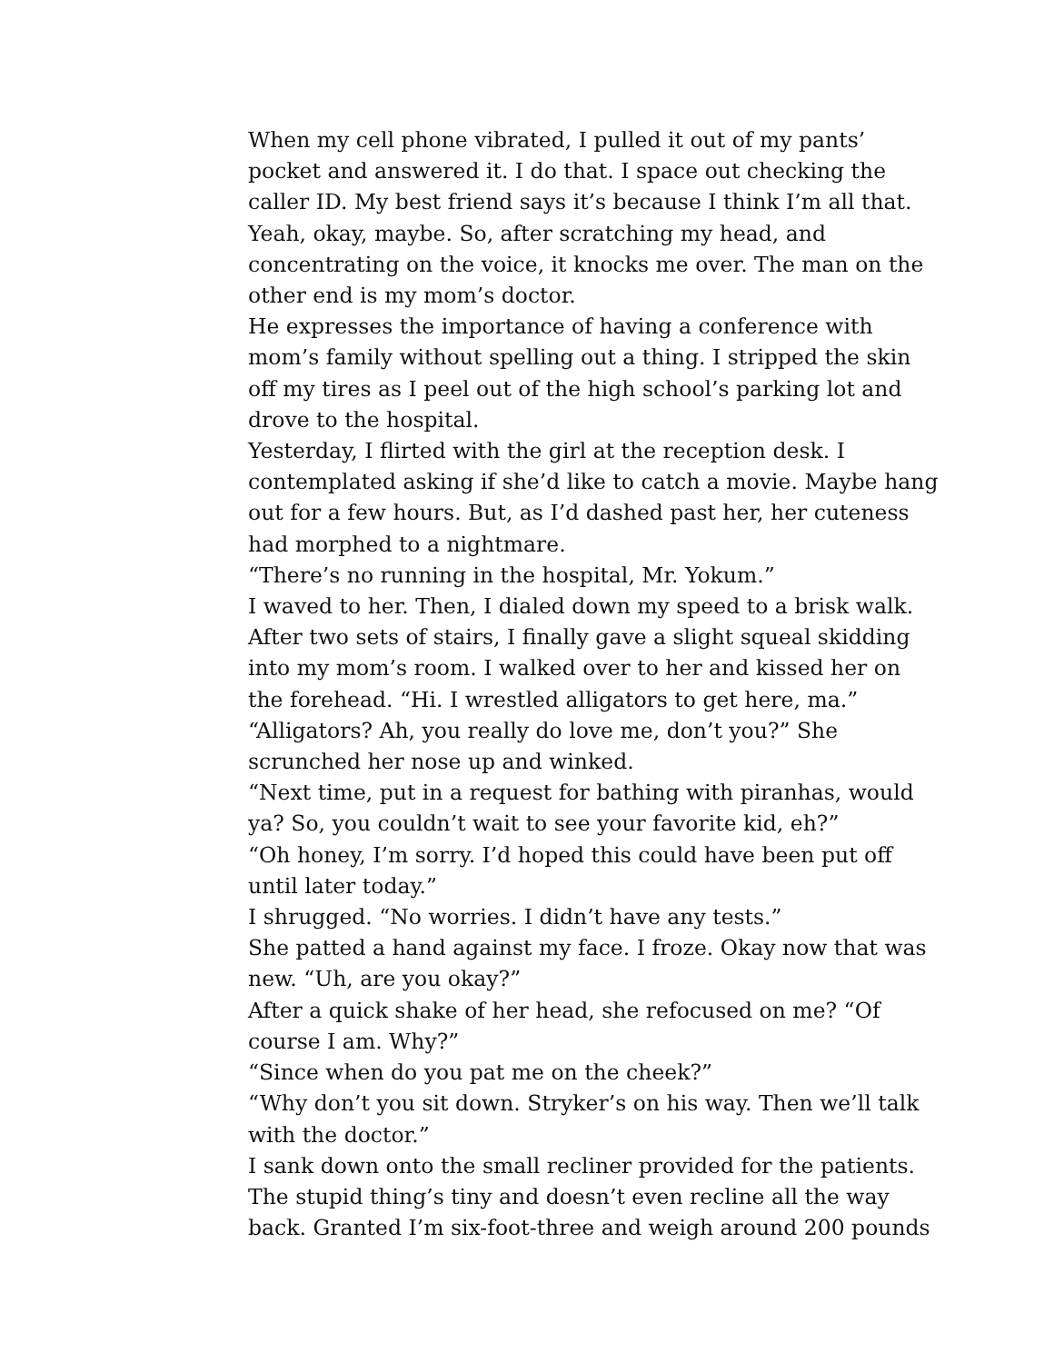When my cell phone vibrated, I pulled it out of my pants’ pocket and answered it. I do that. I space out checking the caller ID. My best friend says it’s because I think I’m all that. Yeah, okay, maybe. So, after scratching my head, and concentrating on the voice, it knocks me over. The man on the other end is my mom’s doctor.
He expresses the importance of having a conference with mom’s family without spelling out a thing. I stripped the skin off my tires as I peel out of the high school’s parking lot and drove to the hospital.
Yesterday, I flirted with the girl at the reception desk. I contemplated asking if she’d like to catch a movie. Maybe hang out for a few hours. But, as I’d dashed past her, her cuteness had morphed to a nightmare.
“There’s no running in the hospital, Mr. Yokum.”
I waved to her. Then, I dialed down my speed to a brisk walk. After two sets of stairs, I finally gave a slight squeal skidding into my mom’s room. I walked over to her and kissed her on the forehead. “Hi. I wrestled alligators to get here, ma.”
“Alligators? Ah, you really do love me, don’t you?” She scrunched her nose up and winked.
“Next time, put in a request for bathing with piranhas, would ya? So, you couldn’t wait to see your favorite kid, eh?”
“Oh honey, I’m sorry. I’d hoped this could have been put off until later today.”
I shrugged. “No worries. I didn’t have any tests.”
She patted a hand against my face. I froze. Okay now that was new. “Uh, are you okay?”
After a quick shake of her head, she refocused on me? “Of course I am. Why?”
“Since when do you pat me on the cheek?”
“Why don’t you sit down. Stryker’s on his way. Then we’ll talk with the doctor.”
I sank down onto the small recliner provided for the patients. The stupid thing’s tiny and doesn’t even recline all the way back. Granted I’m six-foot-three and weigh around 200 pounds